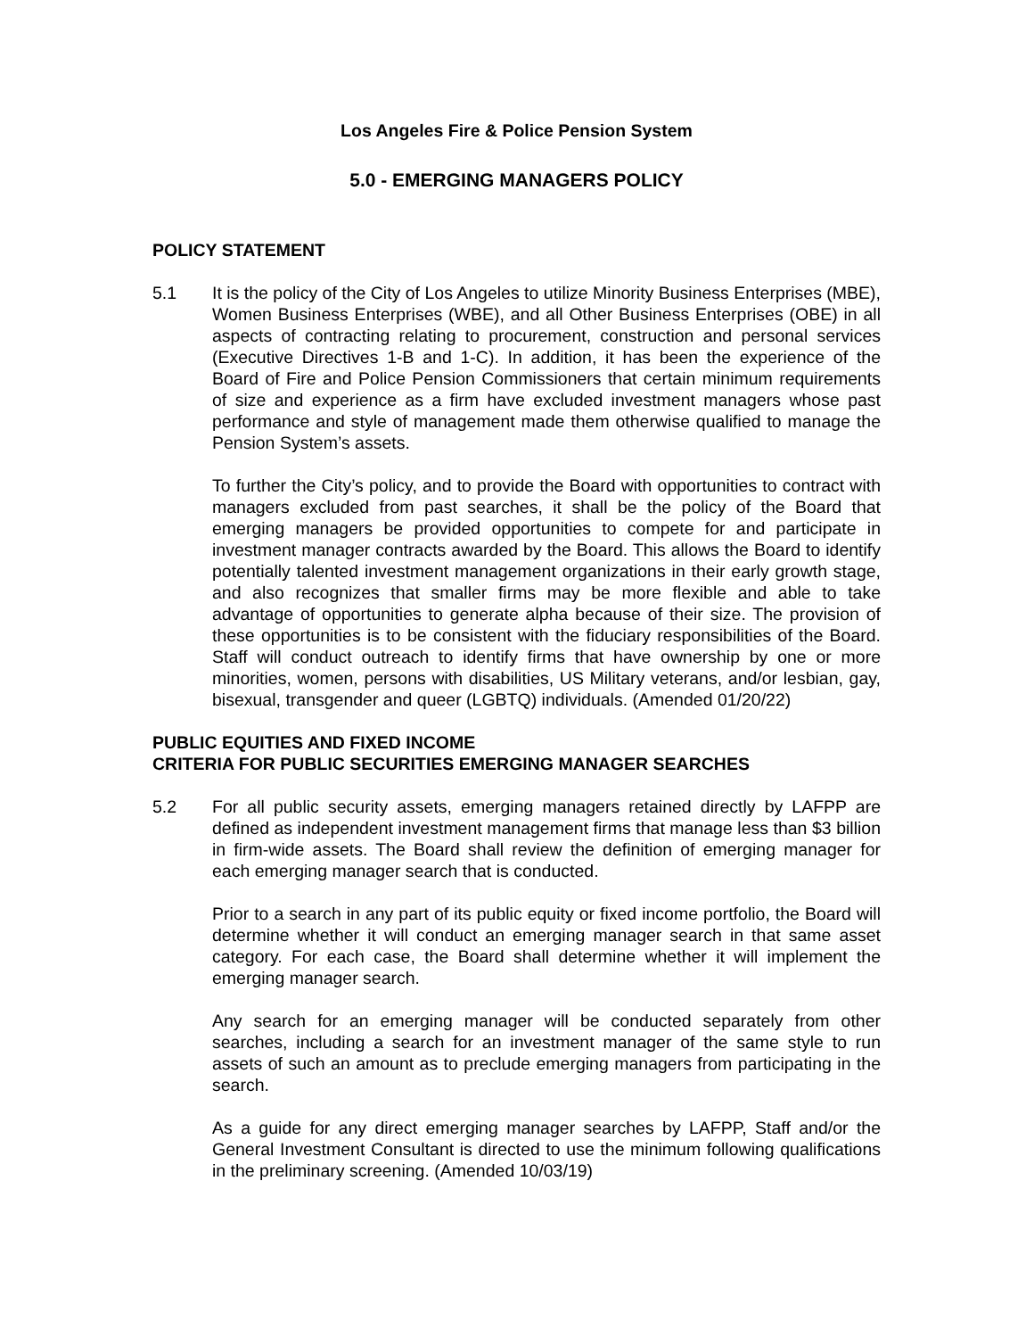Los Angeles Fire & Police Pension System
5.0 - EMERGING MANAGERS POLICY
POLICY STATEMENT
5.1 It is the policy of the City of Los Angeles to utilize Minority Business Enterprises (MBE), Women Business Enterprises (WBE), and all Other Business Enterprises (OBE) in all aspects of contracting relating to procurement, construction and personal services (Executive Directives 1-B and 1-C). In addition, it has been the experience of the Board of Fire and Police Pension Commissioners that certain minimum requirements of size and experience as a firm have excluded investment managers whose past performance and style of management made them otherwise qualified to manage the Pension System’s assets.
To further the City’s policy, and to provide the Board with opportunities to contract with managers excluded from past searches, it shall be the policy of the Board that emerging managers be provided opportunities to compete for and participate in investment manager contracts awarded by the Board. This allows the Board to identify potentially talented investment management organizations in their early growth stage, and also recognizes that smaller firms may be more flexible and able to take advantage of opportunities to generate alpha because of their size. The provision of these opportunities is to be consistent with the fiduciary responsibilities of the Board. Staff will conduct outreach to identify firms that have ownership by one or more minorities, women, persons with disabilities, US Military veterans, and/or lesbian, gay, bisexual, transgender and queer (LGBTQ) individuals. (Amended 01/20/22)
PUBLIC EQUITIES AND FIXED INCOME
CRITERIA FOR PUBLIC SECURITIES EMERGING MANAGER SEARCHES
5.2 For all public security assets, emerging managers retained directly by LAFPP are defined as independent investment management firms that manage less than $3 billion in firm-wide assets. The Board shall review the definition of emerging manager for each emerging manager search that is conducted.
Prior to a search in any part of its public equity or fixed income portfolio, the Board will determine whether it will conduct an emerging manager search in that same asset category. For each case, the Board shall determine whether it will implement the emerging manager search.
Any search for an emerging manager will be conducted separately from other searches, including a search for an investment manager of the same style to run assets of such an amount as to preclude emerging managers from participating in the search.
As a guide for any direct emerging manager searches by LAFPP, Staff and/or the General Investment Consultant is directed to use the minimum following qualifications in the preliminary screening. (Amended 10/03/19)